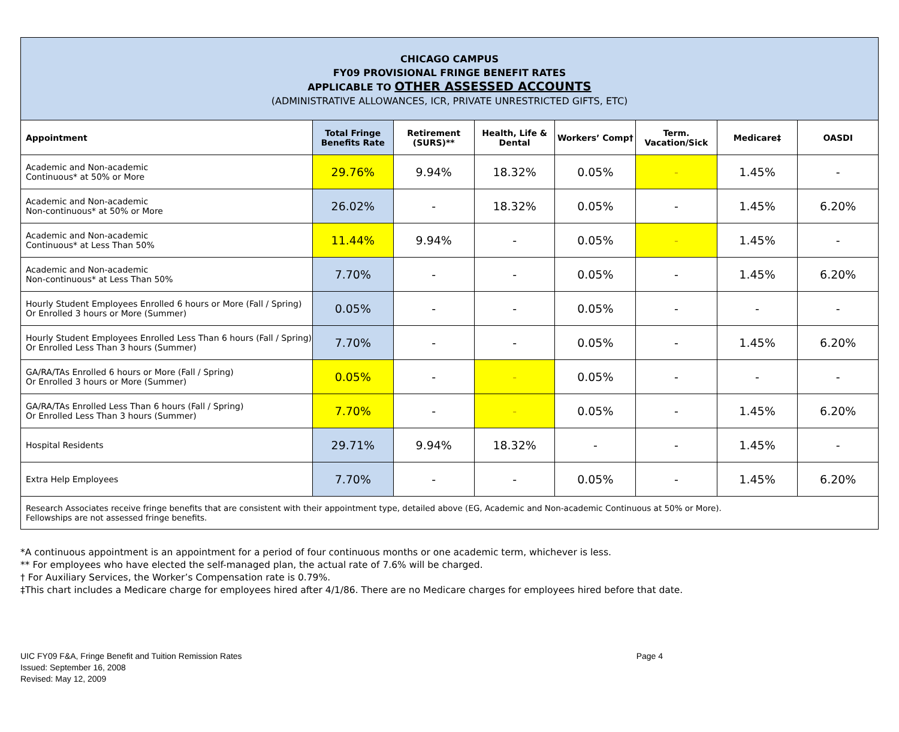| CHICAGO CAMPUS FY09 PROVISIONAL FRINGE BENEFIT RATES APPLICABLE TO OTHER ASSESSED ACCOUNTS (ADMINISTRATIVE ALLOWANCES, ICR, PRIVATE UNRESTRICTED GIFTS, ETC) | | | | | | | |
| Appointment | Total Fringe Benefits Rate | Retirement (SURS)** | Health, Life & Dental | Workers’ Comp† | Term. Vacation/Sick | Medicare‡ | OASDI |
| Academic and Non-academic Continuous* at 50% or More | 29.76% | 9.94% | 18.32% | 0.05% | - | 1.45% | - |
| Academic and Non-academic Non-continuous* at 50% or More | 26.02% | - | 18.32% | 0.05% | - | 1.45% | 6.20% |
| Academic and Non-academic Continuous* at Less Than 50% | 11.44% | 9.94% | - | 0.05% | - | 1.45% | - |
| Academic and Non-academic Non-continuous* at Less Than 50% | 7.70% | - | - | 0.05% | - | 1.45% | 6.20% |
| Hourly Student Employees Enrolled 6 hours or More (Fall / Spring) Or Enrolled 3 hours or More (Summer) | 0.05% | - | - | 0.05% | - | - | - |
| Hourly Student Employees Enrolled Less Than 6 hours (Fall / Spring) Or Enrolled Less Than 3 hours (Summer) | 7.70% | - | - | 0.05% | - | 1.45% | 6.20% |
| GA/RA/TAs Enrolled 6 hours or More (Fall / Spring) Or Enrolled 3 hours or More (Summer) | 0.05% | - | - | 0.05% | - | - | - |
| GA/RA/TAs Enrolled Less Than 6 hours (Fall / Spring) Or Enrolled Less Than 3 hours (Summer) | 7.70% | - | - | 0.05% | - | 1.45% | 6.20% |
| Hospital Residents | 29.71% | 9.94% | 18.32% | - | - | 1.45% | - |
| Extra Help Employees | 7.70% | - | - | 0.05% | - | 1.45% | 6.20% |
| Research Associates receive fringe benefits that are consistent with their appointment type, detailed above (EG, Academic and Non-academic Continuous at 50% or More). Fellowships are not assessed fringe benefits. | | | | | | | |
*A continuous appointment is an appointment for a period of four continuous months or one academic term, whichever is less.
** For employees who have elected the self-managed plan, the actual rate of 7.6% will be charged.
† For Auxiliary Services, the Worker’s Compensation rate is 0.79%.
‡This chart includes a Medicare charge for employees hired after 4/1/86. There are no Medicare charges for employees hired before that date.
UIC FY09 F&A, Fringe Benefit and Tuition Remission Rates
Issued: September 16, 2008
Revised: May 12, 2009
Page 4